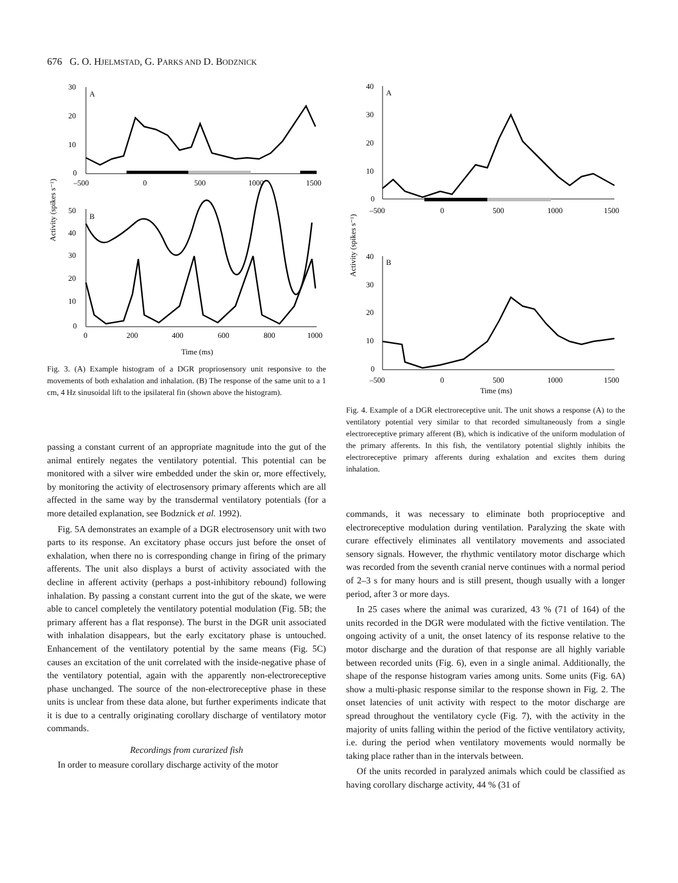676 G. O. HJELMSTAD, G. PARKS AND D. BODZNICK
Activity (spikes s⁻¹)
30
20
10
0
A
–500
0
500
1000
1500
50
40
30
20
10
0
B
0
200
400
600
800
1000
Time (ms)
Fig. 3. (A) Example histogram of a DGR propriosensory unit responsive to the movements of both exhalation and inhalation. (B) The response of the same unit to a 1 cm, 4 Hz sinusoidal lift to the ipsilateral fin (shown above the histogram).
Activity (spikes s⁻¹)
40
30
20
10
0
A
–500
0
500
1000
1500
40
30
20
10
0
B
–500
0
500
1000
1500
Time (ms)
Fig. 4. Example of a DGR electroreceptive unit. The unit shows a response (A) to the ventilatory potential very similar to that recorded simultaneously from a single electroreceptive primary afferent (B), which is indicative of the uniform modulation of the primary afferents. In this fish, the ventilatory potential slightly inhibits the electroreceptive primary afferents during exhalation and excites them during inhalation.
passing a constant current of an appropriate magnitude into the gut of the animal entirely negates the ventilatory potential. This potential can be monitored with a silver wire embedded under the skin or, more effectively, by monitoring the activity of electrosensory primary afferents which are all affected in the same way by the transdermal ventilatory potentials (for a more detailed explanation, see Bodznick et al. 1992).
Fig. 5A demonstrates an example of a DGR electrosensory unit with two parts to its response. An excitatory phase occurs just before the onset of exhalation, when there no is corresponding change in firing of the primary afferents. The unit also displays a burst of activity associated with the decline in afferent activity (perhaps a post-inhibitory rebound) following inhalation. By passing a constant current into the gut of the skate, we were able to cancel completely the ventilatory potential modulation (Fig. 5B; the primary afferent has a flat response). The burst in the DGR unit associated with inhalation disappears, but the early excitatory phase is untouched. Enhancement of the ventilatory potential by the same means (Fig. 5C) causes an excitation of the unit correlated with the inside-negative phase of the ventilatory potential, again with the apparently non-electroreceptive phase unchanged. The source of the non-electroreceptive phase in these units is unclear from these data alone, but further experiments indicate that it is due to a centrally originating corollary discharge of ventilatory motor commands.
Recordings from curarized fish
In order to measure corollary discharge activity of the motor
commands, it was necessary to eliminate both proprioceptive and electroreceptive modulation during ventilation. Paralyzing the skate with curare effectively eliminates all ventilatory movements and associated sensory signals. However, the rhythmic ventilatory motor discharge which was recorded from the seventh cranial nerve continues with a normal period of 2–3 s for many hours and is still present, though usually with a longer period, after 3 or more days.
In 25 cases where the animal was curarized, 43 % (71 of 164) of the units recorded in the DGR were modulated with the fictive ventilation. The ongoing activity of a unit, the onset latency of its response relative to the motor discharge and the duration of that response are all highly variable between recorded units (Fig. 6), even in a single animal. Additionally, the shape of the response histogram varies among units. Some units (Fig. 6A) show a multi-phasic response similar to the response shown in Fig. 2. The onset latencies of unit activity with respect to the motor discharge are spread throughout the ventilatory cycle (Fig. 7), with the activity in the majority of units falling within the period of the fictive ventilatory activity, i.e. during the period when ventilatory movements would normally be taking place rather than in the intervals between.
Of the units recorded in paralyzed animals which could be classified as having corollary discharge activity, 44 % (31 of